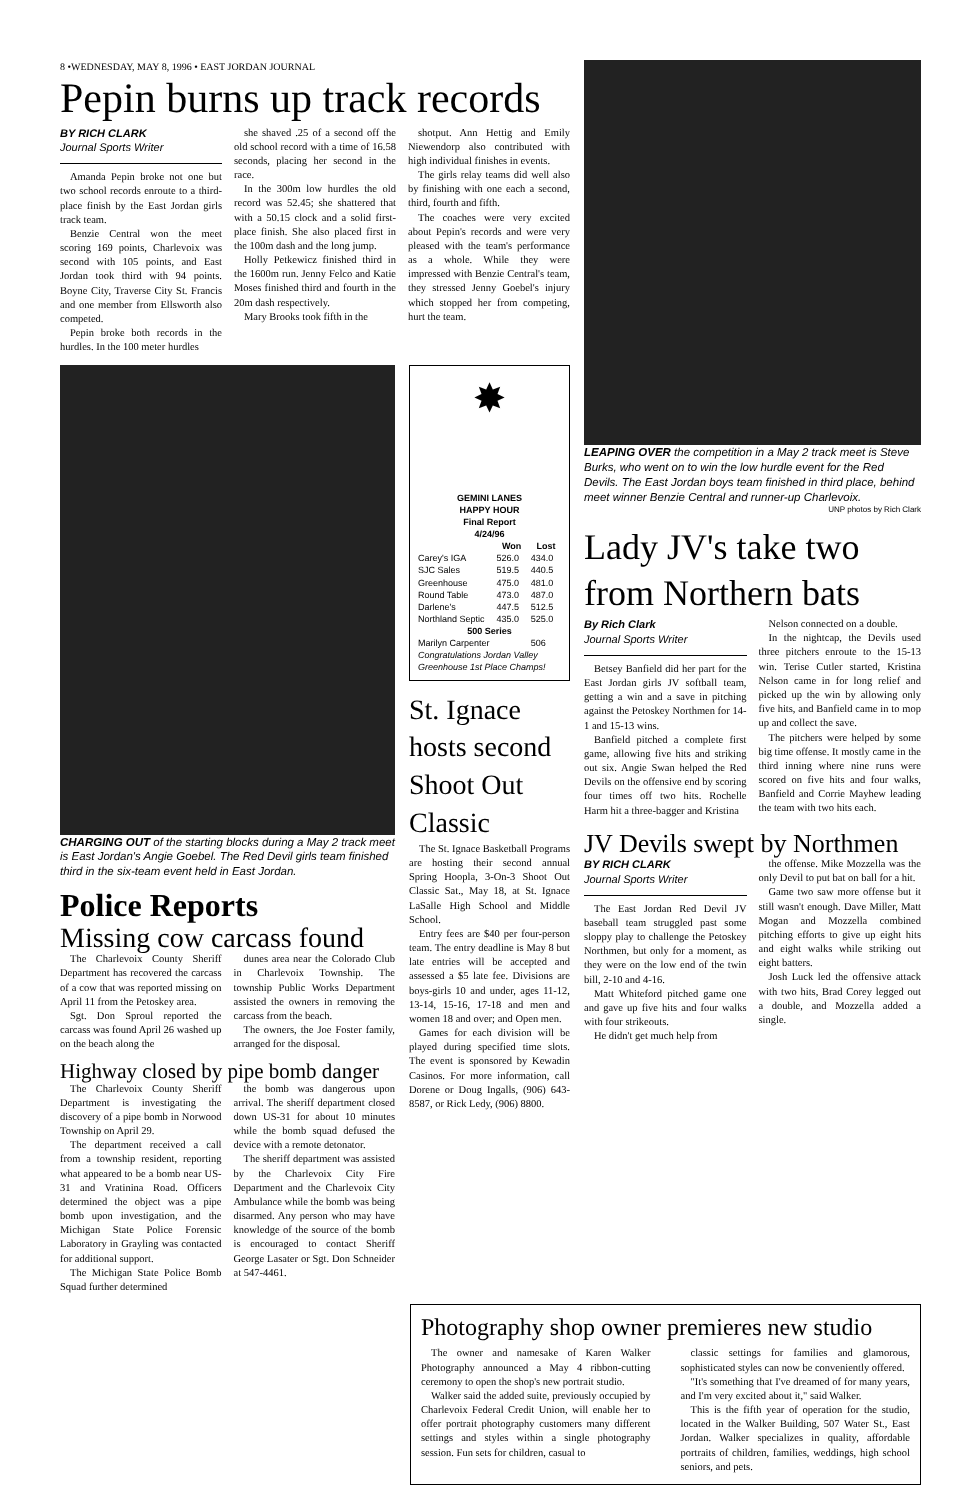8 •WEDNESDAY, MAY 8, 1996 • EAST JORDAN JOURNAL
Pepin burns up track records
BY RICH CLARK
Journal Sports Writer
Amanda Pepin broke not one but two school records enroute to a third-place finish by the East Jordan girls track team.
Benzie Central won the meet scoring 169 points, Charlevoix was second with 105 points, and East Jordan took third with 94 points. Boyne City, Traverse City St. Francis and one member from Ellsworth also competed.
Pepin broke both records in the hurdles. In the 100 meter hurdles
she shaved .25 of a second off the old school record with a time of 16.58 seconds, placing her second in the race.
In the 300m low hurdles the old record was 52.45; she shattered that with a 50.15 clock and a solid first-place finish. She also placed first in the 100m dash and the long jump.
Holly Petkewicz finished third in the 1600m run. Jenny Felco and Katie Moses finished third and fourth in the 20m dash respectively.
Mary Brooks took fifth in the
shotput. Ann Hettig and Emily Niewendorp also contributed with high individual finishes in events.
The girls relay teams did well also by finishing with one each a second, third, fourth and fifth.
The coaches were very excited about Pepin's records and were very pleased with the team's performance as a whole. While they were impressed with Benzie Central's team, they stressed Jenny Goebel's injury which stopped her from competing, hurt the team.
CHARGING OUT of the starting blocks during a May 2 track meet is East Jordan's Angie Goebel. The Red Devil girls team finished third in the six-team event held in East Jordan.
Police Reports
Missing cow carcass found
The Charlevoix County Sheriff Department has recovered the carcass of a cow that was reported missing on April 11 from the Petoskey area.
Sgt. Don Sproul reported the carcass was found April 26 washed up on the beach along the
dunes area near the Colorado Club in Charlevoix Township. The township Public Works Department assisted the owners in removing the carcass from the beach.
The owners, the Joe Foster family, arranged for the disposal.
Highway closed by pipe bomb danger
The Charlevoix County Sheriff Department is investigating the discovery of a pipe bomb in Norwood Township on April 29.
The department received a call from a township resident, reporting what appeared to be a bomb near US-31 and Vratinina Road. Officers determined the object was a pipe bomb upon investigation, and the Michigan State Police Forensic Laboratory in Grayling was contacted for additional support.
The Michigan State Police Bomb Squad further determined
the bomb was dangerous upon arrival. The sheriff department closed down US-31 for about 10 minutes while the bomb squad defused the device with a remote detonator.
The sheriff department was assisted by the Charlevoix City Fire Department and the Charlevoix City Ambulance while the bomb was being disarmed. Any person who may have knowledge of the source of the bomb is encouraged to contact Sheriff George Lasater or Sgt. Don Schneider at 547-4461.
✸
| GEMINI LANES HAPPY HOUR Final Report 4/24/96 | | |
| --- | --- | --- |
| | Won | Lost |
| Carey's IGA | 526.0 | 434.0 |
| SJC Sales | 519.5 | 440.5 |
| Greenhouse | 475.0 | 481.0 |
| Round Table | 473.0 | 487.0 |
| Darlene's | 447.5 | 512.5 |
| Northland Septic | 435.0 | 525.0 |
| 500 Series | | |
| Marilyn Carpenter | | 506 |
| Congratulations Jordan Valley Greenhouse 1st Place Champs! | | |
St. Ignace hosts second Shoot Out Classic
The St. Ignace Basketball Programs are hosting their second annual Spring Hoopla, 3-On-3 Shoot Out Classic Sat., May 18, at St. Ignace LaSalle High School and Middle School.
Entry fees are $40 per four-person team. The entry deadline is May 8 but late entries will be accepted and assessed a $5 late fee. Divisions are boys-girls 10 and under, ages 11-12, 13-14, 15-16, 17-18 and men and women 18 and over; and Open men.
Games for each division will be played during specified time slots. The event is sponsored by Kewadin Casinos. For more information, call Dorene or Doug Ingalls, (906) 643-8587, or Rick Ledy, (906) 8800.
LEAPING OVER the competition in a May 2 track meet is Steve Burks, who went on to win the low hurdle event for the Red Devils. The East Jordan boys team finished in third place, behind meet winner Benzie Central and runner-up Charlevoix.
UNP photos by Rich Clark
Lady JV's take two from Northern bats
By Rich Clark
Journal Sports Writer
Betsey Banfield did her part for the East Jordan girls JV softball team, getting a win and a save in pitching against the Petoskey Northmen for 14-1 and 15-13 wins.
Banfield pitched a complete first game, allowing five hits and striking out six. Angie Swan helped the Red Devils on the offensive end by scoring four times off two hits. Rochelle Harm hit a three-bagger and Kristina
Nelson connected on a double.
In the nightcap, the Devils used three pitchers enroute to the 15-13 win. Terise Cutler started, Kristina Nelson came in for long relief and picked up the win by allowing only five hits, and Banfield came in to mop up and collect the save.
The pitchers were helped by some big time offense. It mostly came in the third inning where nine runs were scored on five hits and four walks, Banfield and Corrie Mayhew leading the team with two hits each.
JV Devils swept by Northmen
BY RICH CLARK
Journal Sports Writer
The East Jordan Red Devil JV baseball team struggled past some sloppy play to challenge the Petoskey Northmen, but only for a moment, as they were on the low end of the twin bill, 2-10 and 4-16.
Matt Whiteford pitched game one and gave up five hits and four walks with four strikeouts.
He didn't get much help from
the offense. Mike Mozzella was the only Devil to put bat on ball for a hit.
Game two saw more offense but it still wasn't enough. Dave Miller, Matt Mogan and Mozzella combined pitching efforts to give up eight hits and eight walks while striking out eight batters.
Josh Luck led the offensive attack with two hits, Brad Corey legged out a double, and Mozzella added a single.
Photography shop owner premieres new studio
The owner and namesake of Karen Walker Photography announced a May 4 ribbon-cutting ceremony to open the shop's new portrait studio.
Walker said the added suite, previously occupied by Charlevoix Federal Credit Union, will enable her to offer portrait photography customers many different settings and styles within a single photography session. Fun sets for children, casual to
classic settings for families and glamorous, sophisticated styles can now be conveniently offered.
"It's something that I've dreamed of for many years, and I'm very excited about it," said Walker.
This is the fifth year of operation for the studio, located in the Walker Building, 507 Water St., East Jordan. Walker specializes in quality, affordable portraits of children, families, weddings, high school seniors, and pets.